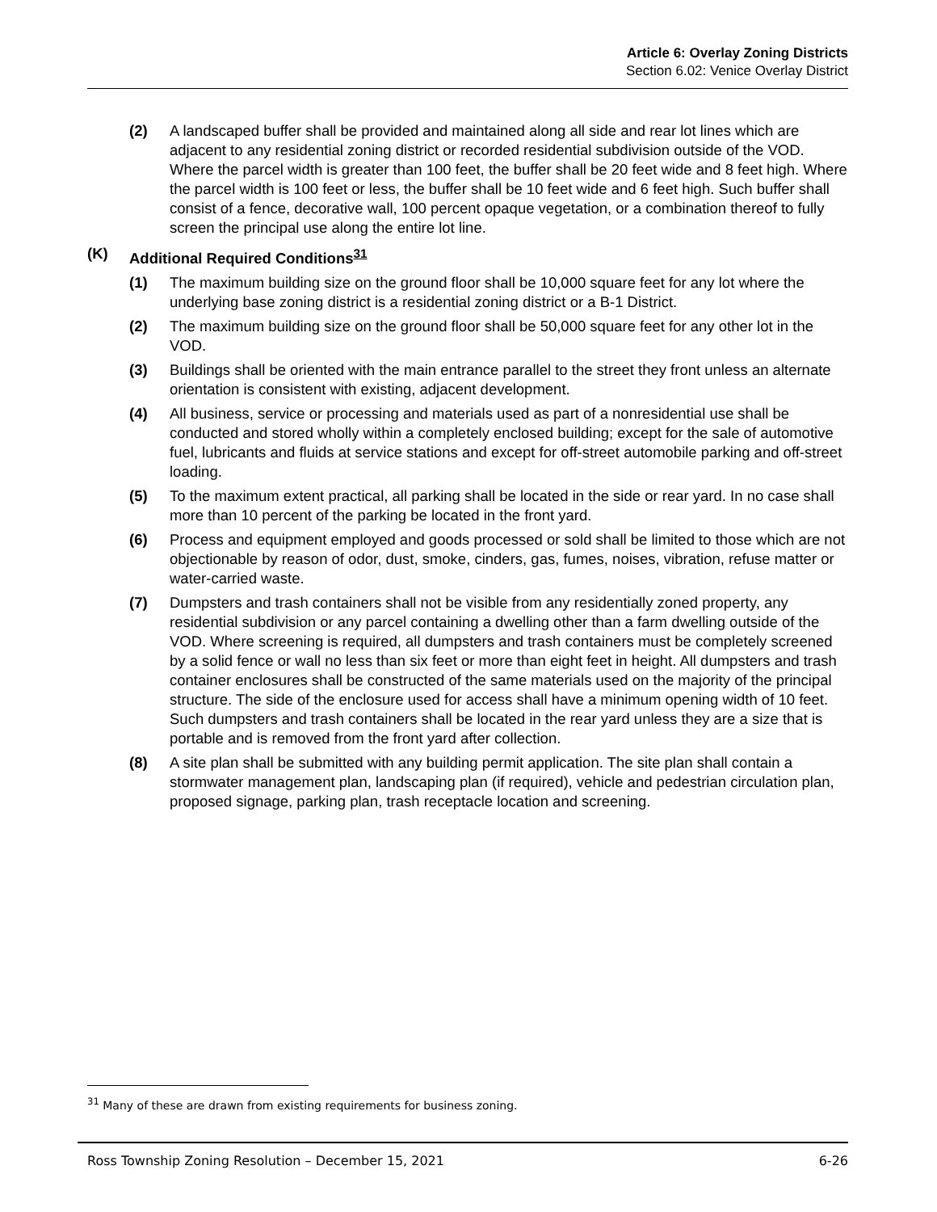Article 6: Overlay Zoning Districts
Section 6.02: Venice Overlay District
(2) A landscaped buffer shall be provided and maintained along all side and rear lot lines which are adjacent to any residential zoning district or recorded residential subdivision outside of the VOD. Where the parcel width is greater than 100 feet, the buffer shall be 20 feet wide and 8 feet high. Where the parcel width is 100 feet or less, the buffer shall be 10 feet wide and 6 feet high. Such buffer shall consist of a fence, decorative wall, 100 percent opaque vegetation, or a combination thereof to fully screen the principal use along the entire lot line.
(K) Additional Required Conditions<sup>31</sup>
(1) The maximum building size on the ground floor shall be 10,000 square feet for any lot where the underlying base zoning district is a residential zoning district or a B-1 District.
(2) The maximum building size on the ground floor shall be 50,000 square feet for any other lot in the VOD.
(3) Buildings shall be oriented with the main entrance parallel to the street they front unless an alternate orientation is consistent with existing, adjacent development.
(4) All business, service or processing and materials used as part of a nonresidential use shall be conducted and stored wholly within a completely enclosed building; except for the sale of automotive fuel, lubricants and fluids at service stations and except for off-street automobile parking and off-street loading.
(5) To the maximum extent practical, all parking shall be located in the side or rear yard. In no case shall more than 10 percent of the parking be located in the front yard.
(6) Process and equipment employed and goods processed or sold shall be limited to those which are not objectionable by reason of odor, dust, smoke, cinders, gas, fumes, noises, vibration, refuse matter or water-carried waste.
(7) Dumpsters and trash containers shall not be visible from any residentially zoned property, any residential subdivision or any parcel containing a dwelling other than a farm dwelling outside of the VOD. Where screening is required, all dumpsters and trash containers must be completely screened by a solid fence or wall no less than six feet or more than eight feet in height. All dumpsters and trash container enclosures shall be constructed of the same materials used on the majority of the principal structure. The side of the enclosure used for access shall have a minimum opening width of 10 feet. Such dumpsters and trash containers shall be located in the rear yard unless they are a size that is portable and is removed from the front yard after collection.
(8) A site plan shall be submitted with any building permit application. The site plan shall contain a stormwater management plan, landscaping plan (if required), vehicle and pedestrian circulation plan, proposed signage, parking plan, trash receptacle location and screening.
<sup>31</sup> Many of these are drawn from existing requirements for business zoning.
Ross Township Zoning Resolution – December 15, 2021 6-26